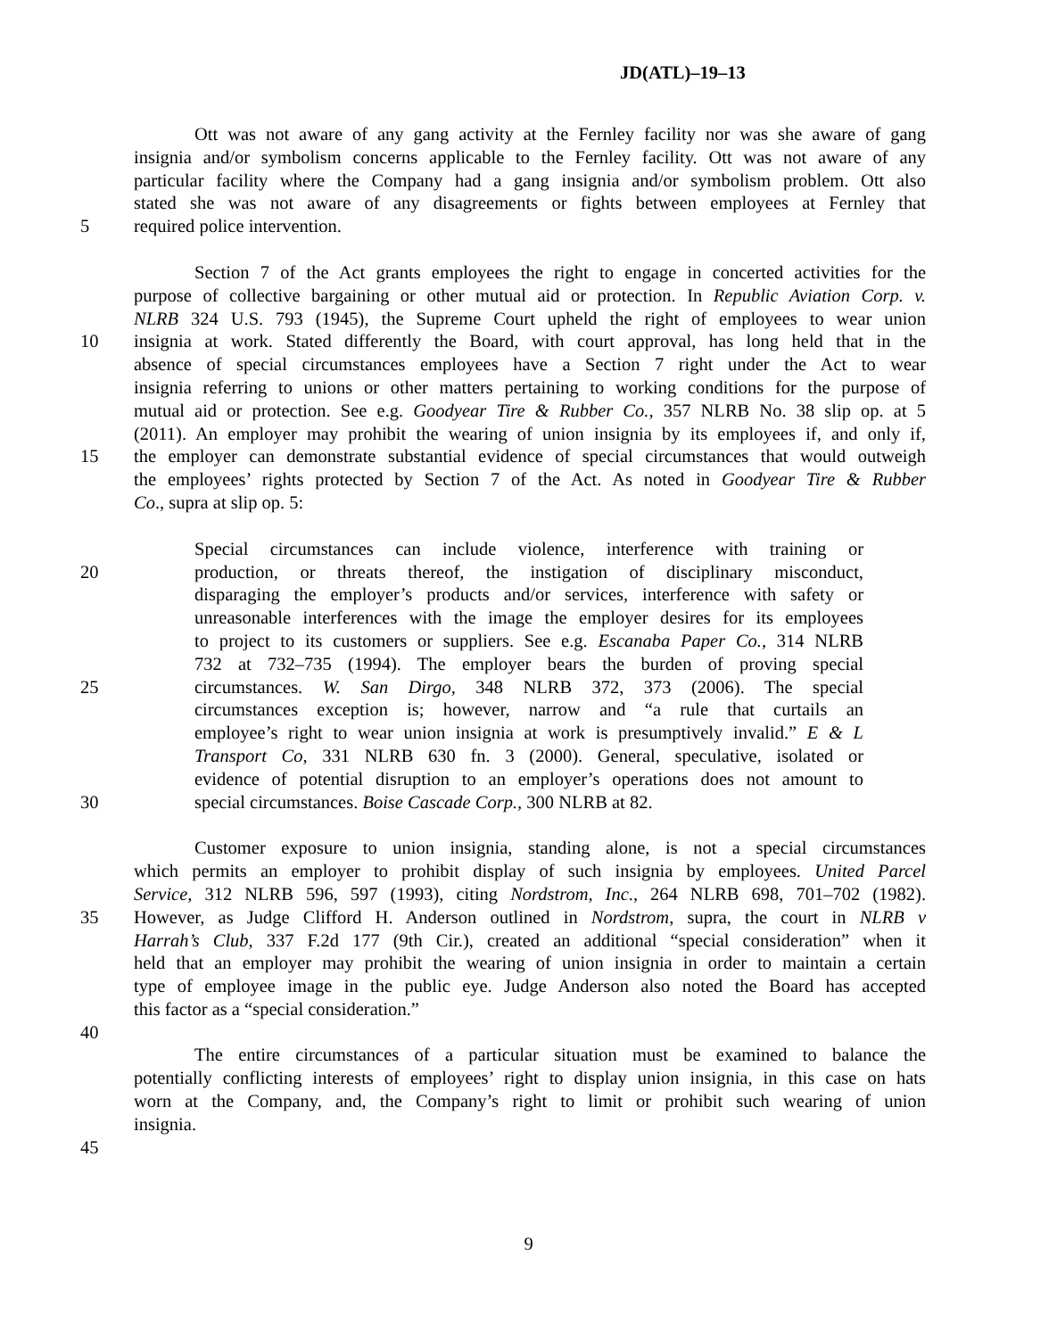JD(ATL)–19–13
Ott was not aware of any gang activity at the Fernley facility nor was she aware of gang
insignia and/or symbolism concerns applicable to the Fernley facility. Ott was not aware of any
particular facility where the Company had a gang insignia and/or symbolism problem. Ott also
stated she was not aware of any disagreements or fights between employees at Fernley that
5 required police intervention.
Section 7 of the Act grants employees the right to engage in concerted activities for the
purpose of collective bargaining or other mutual aid or protection. In Republic Aviation Corp. v.
NLRB 324 U.S. 793 (1945), the Supreme Court upheld the right of employees to wear union
10 insignia at work. Stated differently the Board, with court approval, has long held that in the
absence of special circumstances employees have a Section 7 right under the Act to wear
insignia referring to unions or other matters pertaining to working conditions for the purpose of
mutual aid or protection. See e.g. Goodyear Tire & Rubber Co., 357 NLRB No. 38 slip op. at 5
(2011). An employer may prohibit the wearing of union insignia by its employees if, and only if,
15 the employer can demonstrate substantial evidence of special circumstances that would outweigh
the employees’ rights protected by Section 7 of the Act. As noted in Goodyear Tire & Rubber
Co., supra at slip op. 5:
Special circumstances can include violence, interference with training or
20 production, or threats thereof, the instigation of disciplinary misconduct,
disparaging the employer’s products and/or services, interference with safety or
unreasonable interferences with the image the employer desires for its employees
to project to its customers or suppliers. See e.g. Escanaba Paper Co., 314 NLRB
732 at 732–735 (1994). The employer bears the burden of proving special
25 circumstances. W. San Dirgo, 348 NLRB 372, 373 (2006). The special
circumstances exception is; however, narrow and “a rule that curtails an
employee’s right to wear union insignia at work is presumptively invalid.” E & L
Transport Co, 331 NLRB 630 fn. 3 (2000). General, speculative, isolated or
evidence of potential disruption to an employer’s operations does not amount to
30 special circumstances. Boise Cascade Corp., 300 NLRB at 82.
Customer exposure to union insignia, standing alone, is not a special circumstances
which permits an employer to prohibit display of such insignia by employees. United Parcel
Service, 312 NLRB 596, 597 (1993), citing Nordstrom, Inc., 264 NLRB 698, 701–702 (1982).
35 However, as Judge Clifford H. Anderson outlined in Nordstrom, supra, the court in NLRB v
Harrah’s Club, 337 F.2d 177 (9th Cir.), created an additional “special consideration” when it
held that an employer may prohibit the wearing of union insignia in order to maintain a certain
type of employee image in the public eye. Judge Anderson also noted the Board has accepted
this factor as a “special consideration.”
40
The entire circumstances of a particular situation must be examined to balance the
potentially conflicting interests of employees’ right to display union insignia, in this case on hats
worn at the Company, and, the Company’s right to limit or prohibit such wearing of union
insignia.
45
9